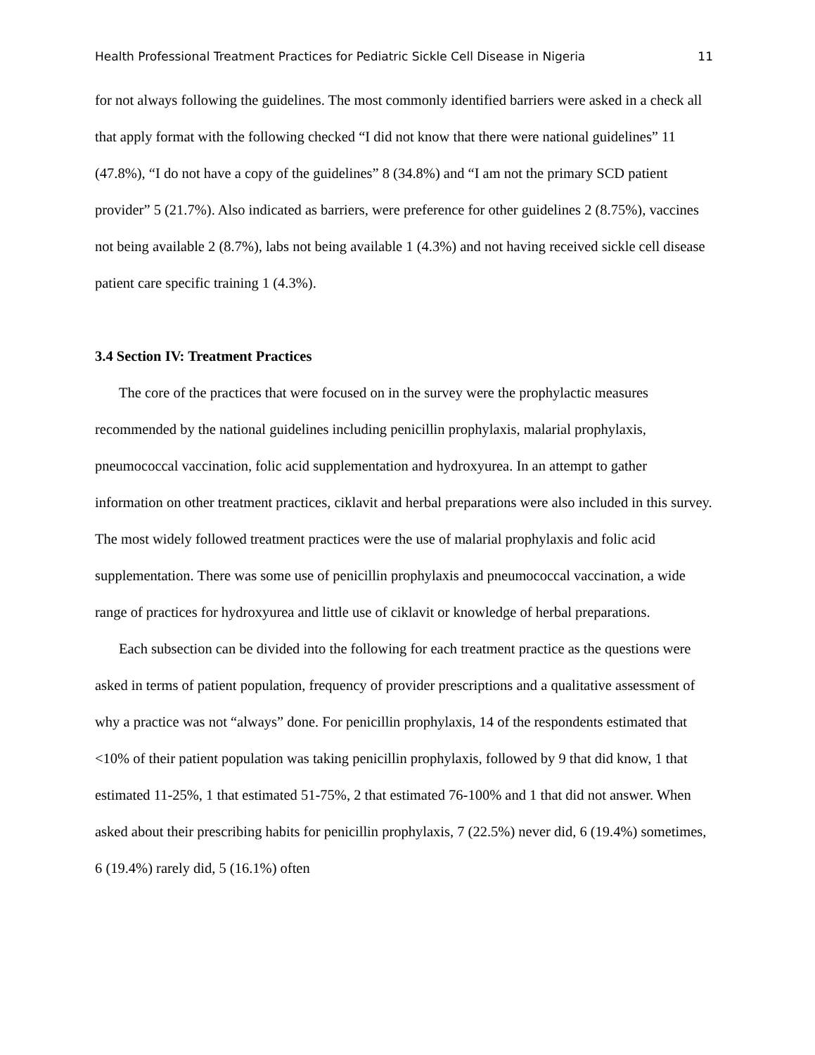Health Professional Treatment Practices for Pediatric Sickle Cell Disease in Nigeria 11
for not always following the guidelines. The most commonly identified barriers were asked in a check all that apply format with the following checked “I did not know that there were national guidelines” 11 (47.8%), “I do not have a copy of the guidelines” 8 (34.8%) and “I am not the primary SCD patient provider” 5 (21.7%). Also indicated as barriers, were preference for other guidelines 2 (8.75%), vaccines not being available 2 (8.7%), labs not being available 1 (4.3%) and not having received sickle cell disease patient care specific training 1 (4.3%).
3.4 Section IV: Treatment Practices
The core of the practices that were focused on in the survey were the prophylactic measures recommended by the national guidelines including penicillin prophylaxis, malarial prophylaxis, pneumococcal vaccination, folic acid supplementation and hydroxyurea. In an attempt to gather information on other treatment practices, ciklavit and herbal preparations were also included in this survey. The most widely followed treatment practices were the use of malarial prophylaxis and folic acid supplementation. There was some use of penicillin prophylaxis and pneumococcal vaccination, a wide range of practices for hydroxyurea and little use of ciklavit or knowledge of herbal preparations.
Each subsection can be divided into the following for each treatment practice as the questions were asked in terms of patient population, frequency of provider prescriptions and a qualitative assessment of why a practice was not “always” done. For penicillin prophylaxis, 14 of the respondents estimated that <10% of their patient population was taking penicillin prophylaxis, followed by 9 that did know, 1 that estimated 11-25%, 1 that estimated 51-75%, 2 that estimated 76-100% and 1 that did not answer. When asked about their prescribing habits for penicillin prophylaxis, 7 (22.5%) never did, 6 (19.4%) sometimes, 6 (19.4%) rarely did, 5 (16.1%) often